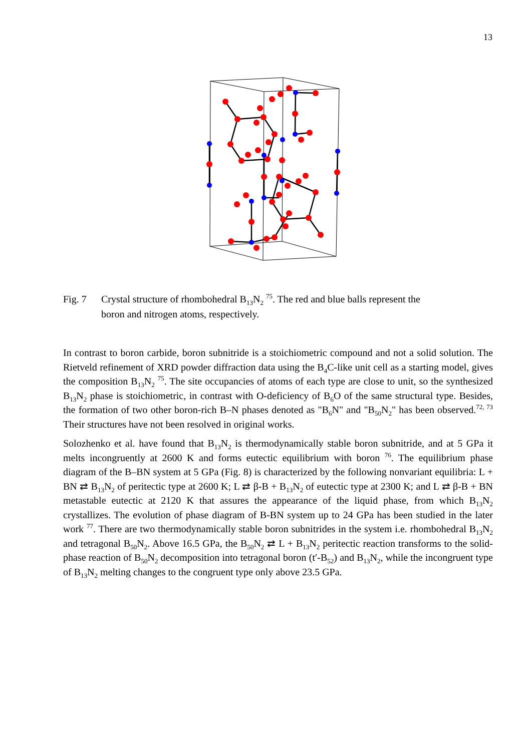13
Fig. 7 Crystal structure of rhombohedral B<sub>13</sub>N<sub>2</sub> <sup>75</sup>. The red and blue balls represent the boron and nitrogen atoms, respectively.
In contrast to boron carbide, boron subnitride is a stoichiometric compound and not a solid solution. The Rietveld refinement of XRD powder diffraction data using the B<sub>4</sub>C-like unit cell as a starting model, gives the composition B<sub>13</sub>N<sub>2</sub> <sup>75</sup>. The site occupancies of atoms of each type are close to unit, so the synthesized B<sub>13</sub>N<sub>2</sub> phase is stoichiometric, in contrast with O-deficiency of B<sub>6</sub>O of the same structural type. Besides, the formation of two other boron-rich B–N phases denoted as "B<sub>6</sub>N" and "B<sub>50</sub>N<sub>2</sub>" has been observed.<sup>72, 73</sup> Their structures have not been resolved in original works.
Solozhenko et al. have found that B<sub>13</sub>N<sub>2</sub> is thermodynamically stable boron subnitride, and at 5 GPa it melts incongruently at 2600 K and forms eutectic equilibrium with boron <sup>76</sup>. The equilibrium phase diagram of the B–BN system at 5 GPa (Fig. 8) is characterized by the following nonvariant equilibria: L + BN ⇄ B<sub>13</sub>N<sub>2</sub> of peritectic type at 2600 K; L ⇄ β-B + B<sub>13</sub>N<sub>2</sub> of eutectic type at 2300 K; and L ⇄ β-B + BN metastable eutectic at 2120 K that assures the appearance of the liquid phase, from which B<sub>13</sub>N<sub>2</sub> crystallizes. The evolution of phase diagram of B-BN system up to 24 GPa has been studied in the later work <sup>77</sup>. There are two thermodynamically stable boron subnitrides in the system i.e. rhombohedral B<sub>13</sub>N<sub>2</sub> and tetragonal B<sub>50</sub>N<sub>2</sub>. Above 16.5 GPa, the B<sub>50</sub>N<sub>2</sub> ⇄ L + B<sub>13</sub>N<sub>2</sub> peritectic reaction transforms to the solid-phase reaction of B<sub>50</sub>N<sub>2</sub> decomposition into tetragonal boron (t′-B<sub>52</sub>) and B<sub>13</sub>N<sub>2</sub>, while the incongruent type of B<sub>13</sub>N<sub>2</sub> melting changes to the congruent type only above 23.5 GPa.